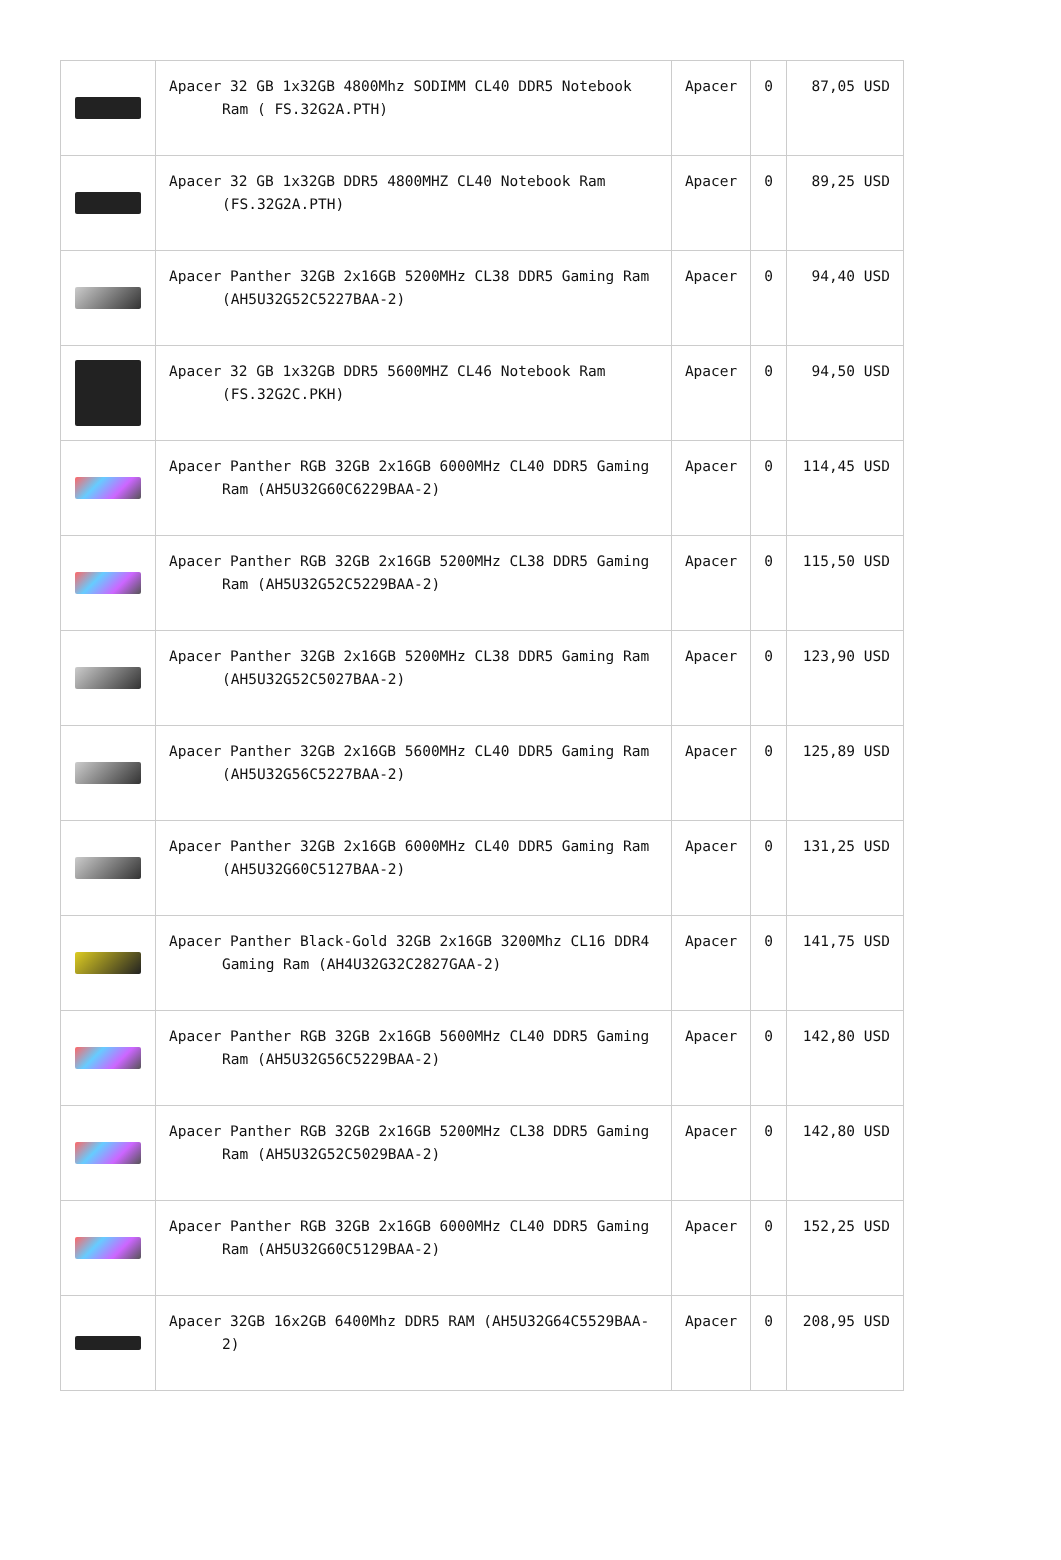| | Apacer 32 GB 1x32GB 4800Mhz SODIMM CL40 DDR5 Notebook Ram ( FS.32G2A.PTH) | Apacer | 0 | 87,05 USD |
| | Apacer 32 GB 1x32GB DDR5 4800MHZ CL40 Notebook Ram (FS.32G2A.PTH) | Apacer | 0 | 89,25 USD |
| | Apacer Panther 32GB 2x16GB 5200MHz CL38 DDR5 Gaming Ram (AH5U32G52C5227BAA-2) | Apacer | 0 | 94,40 USD |
| | Apacer 32 GB 1x32GB DDR5 5600MHZ CL46 Notebook Ram (FS.32G2C.PKH) | Apacer | 0 | 94,50 USD |
| | Apacer Panther RGB 32GB 2x16GB 6000MHz CL40 DDR5 Gaming Ram (AH5U32G60C6229BAA-2) | Apacer | 0 | 114,45 USD |
| | Apacer Panther RGB 32GB 2x16GB 5200MHz CL38 DDR5 Gaming Ram (AH5U32G52C5229BAA-2) | Apacer | 0 | 115,50 USD |
| | Apacer Panther 32GB 2x16GB 5200MHz CL38 DDR5 Gaming Ram (AH5U32G52C5027BAA-2) | Apacer | 0 | 123,90 USD |
| | Apacer Panther 32GB 2x16GB 5600MHz CL40 DDR5 Gaming Ram (AH5U32G56C5227BAA-2) | Apacer | 0 | 125,89 USD |
| | Apacer Panther 32GB 2x16GB 6000MHz CL40 DDR5 Gaming Ram (AH5U32G60C5127BAA-2) | Apacer | 0 | 131,25 USD |
| | Apacer Panther Black-Gold 32GB 2x16GB 3200Mhz CL16 DDR4 Gaming Ram (AH4U32G32C2827GAA-2) | Apacer | 0 | 141,75 USD |
| | Apacer Panther RGB 32GB 2x16GB 5600MHz CL40 DDR5 Gaming Ram (AH5U32G56C5229BAA-2) | Apacer | 0 | 142,80 USD |
| | Apacer Panther RGB 32GB 2x16GB 5200MHz CL38 DDR5 Gaming Ram (AH5U32G52C5029BAA-2) | Apacer | 0 | 142,80 USD |
| | Apacer Panther RGB 32GB 2x16GB 6000MHz CL40 DDR5 Gaming Ram (AH5U32G60C5129BAA-2) | Apacer | 0 | 152,25 USD |
| | Apacer 32GB 16x2GB 6400Mhz DDR5 RAM (AH5U32G64C5529BAA-2) | Apacer | 0 | 208,95 USD |